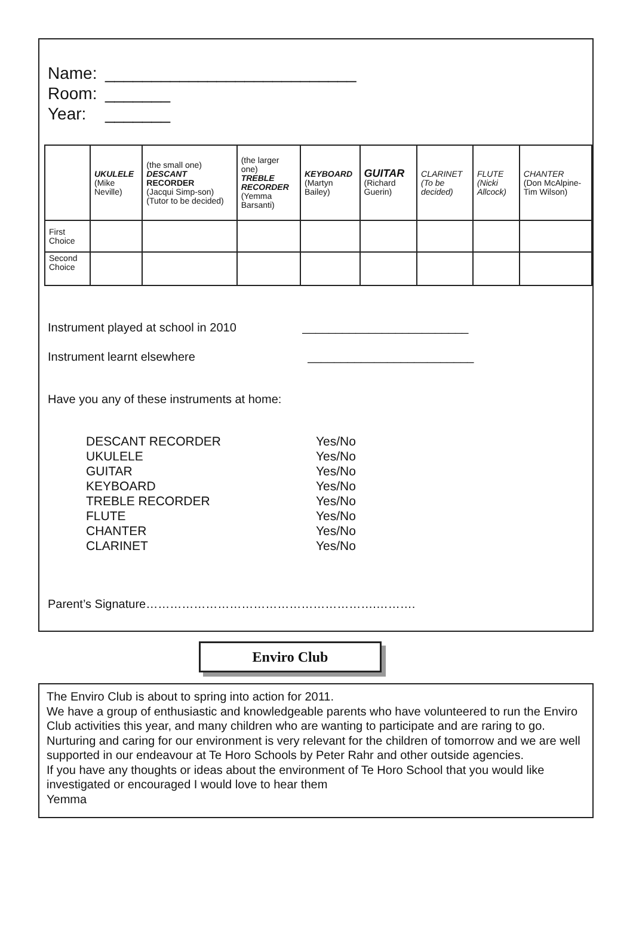Name: ___________________________
Room: _______
Year: _______
| | UKULELE (Mike Neville) | (the small one) DESCANT RECORDER (Jacqui Simp-son) (Tutor to be decided) | (the larger one) TREBLE RECORDER (Yemma Barsanti) | KEYBOARD (Martyn Bailey) | GUITAR (Richard Guerin) | CLARINET (To be decided) | FLUTE (Nicki Allcock) | CHANTER (Don McAlpine-Tim Wilson) |
| First Choice | | | | | | | | |
| Second Choice | | | | | | | | |
Instrument played at school in 2010 _________________________
Instrument learnt elsewhere _________________________
Have you any of these instruments at home:
DESCANT RECORDER
UKULELE
GUITAR
KEYBOARD
TREBLE RECORDER
FLUTE
CHANTER
CLARINET
Yes/No
Yes/No
Yes/No
Yes/No
Yes/No
Yes/No
Yes/No
Yes/No
Parent’s Signature………………………………………………….……….
Enviro Club
The Enviro Club is about to spring into action for 2011.
We have a group of enthusiastic and knowledgeable parents who have volunteered to run the Enviro Club activities this year, and many children who are wanting to participate and are raring to go. Nurturing and caring for our environment is very relevant for the children of tomorrow and we are well supported in our endeavour at Te Horo Schools by Peter Rahr and other outside agencies.
If you have any thoughts or ideas about the environment of Te Horo School that you would like investigated or encouraged I would love to hear them
Yemma